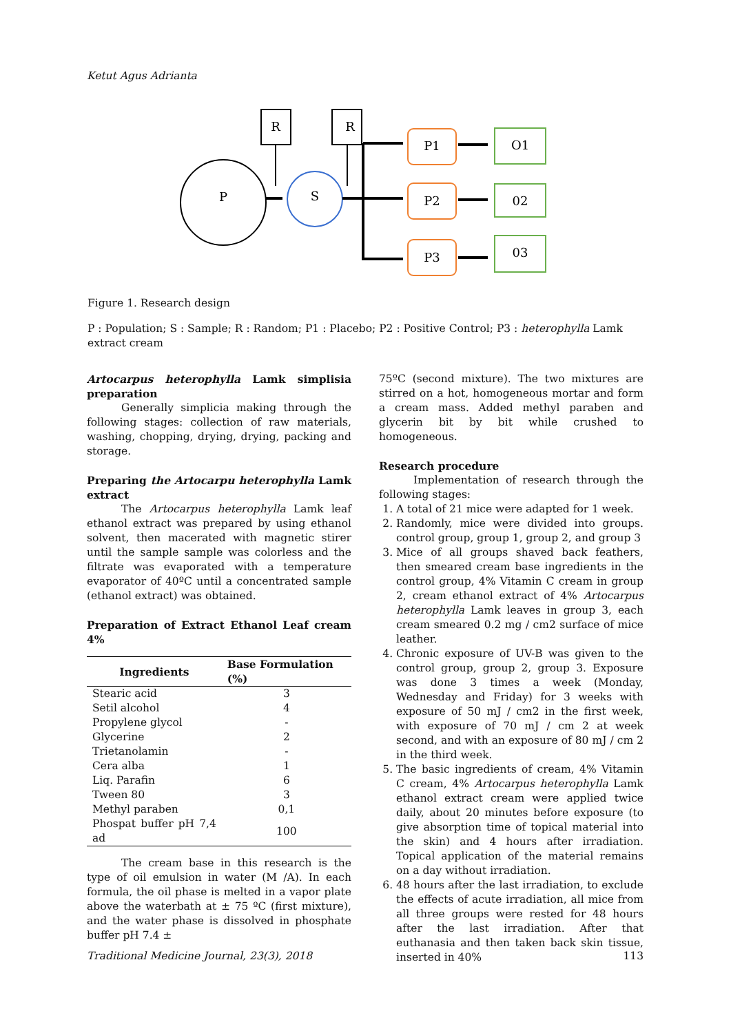Ketut Agus Adrianta
R
R
P
S
P1
P2
P3
O1
02
03
Figure 1. Research design
P : Population; S : Sample; R : Random; P1 : Placebo; P2 : Positive Control; P3 : heterophylla Lamk extract cream
Artocarpus heterophylla Lamk simplisia preparation
Generally simplicia making through the following stages: collection of raw materials, washing, chopping, drying, drying, packing and storage.
Preparing the Artocarpu heterophylla Lamk extract
The Artocarpus heterophylla Lamk leaf ethanol extract was prepared by using ethanol solvent, then macerated with magnetic stirer until the sample sample was colorless and the filtrate was evaporated with a temperature evaporator of 40ºC until a concentrated sample (ethanol extract) was obtained.
Preparation of Extract Ethanol Leaf cream 4%
| Ingredients | Base Formulation (%) |
| --- | --- |
| Stearic acid | 3 |
| Setil alcohol | 4 |
| Propylene glycol | - |
| Glycerine | 2 |
| Trietanolamin | - |
| Cera alba | 1 |
| Liq. Parafin | 6 |
| Tween 80 | 3 |
| Methyl paraben | 0,1 |
| Phospat buffer pH 7,4 ad | 100 |
The cream base in this research is the type of oil emulsion in water (M /A). In each formula, the oil phase is melted in a vapor plate above the waterbath at ± 75 ºC (first mixture), and the water phase is dissolved in phosphate buffer pH 7.4 ±
75ºC (second mixture). The two mixtures are stirred on a hot, homogeneous mortar and form a cream mass. Added methyl paraben and glycerin bit by bit while crushed to homogeneous.
Research procedure
Implementation of research through the following stages:
1. A total of 21 mice were adapted for 1 week.
2. Randomly, mice were divided into groups. control group, group 1, group 2, and group 3
3. Mice of all groups shaved back feathers, then smeared cream base ingredients in the control group, 4% Vitamin C cream in group 2, cream ethanol extract of 4% Artocarpus heterophylla Lamk leaves in group 3, each cream smeared 0.2 mg / cm2 surface of mice leather.
4. Chronic exposure of UV-B was given to the control group, group 2, group 3. Exposure was done 3 times a week (Monday, Wednesday and Friday) for 3 weeks with exposure of 50 mJ / cm2 in the first week, with exposure of 70 mJ / cm 2 at week second, and with an exposure of 80 mJ / cm 2 in the third week.
5. The basic ingredients of cream, 4% Vitamin C cream, 4% Artocarpus heterophylla Lamk ethanol extract cream were applied twice daily, about 20 minutes before exposure (to give absorption time of topical material into the skin) and 4 hours after irradiation. Topical application of the material remains on a day without irradiation.
6. 48 hours after the last irradiation, to exclude the effects of acute irradiation, all mice from all three groups were rested for 48 hours after the last irradiation. After that euthanasia and then taken back skin tissue, inserted in 40%
Traditional Medicine Journal, 23(3), 2018 113